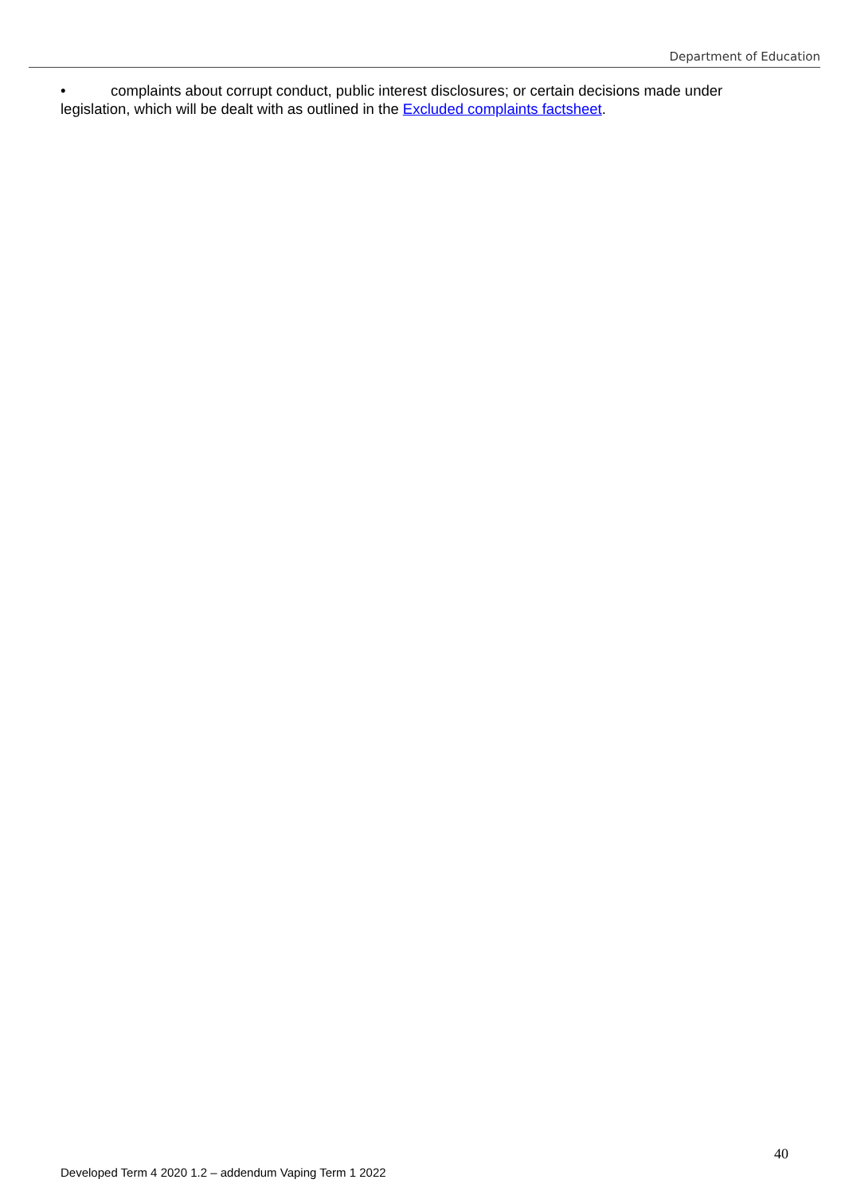Department of Education
• complaints about corrupt conduct, public interest disclosures; or certain decisions made under legislation, which will be dealt with as outlined in the Excluded complaints factsheet.
40
Developed Term 4 2020 1.2 – addendum Vaping Term 1 2022